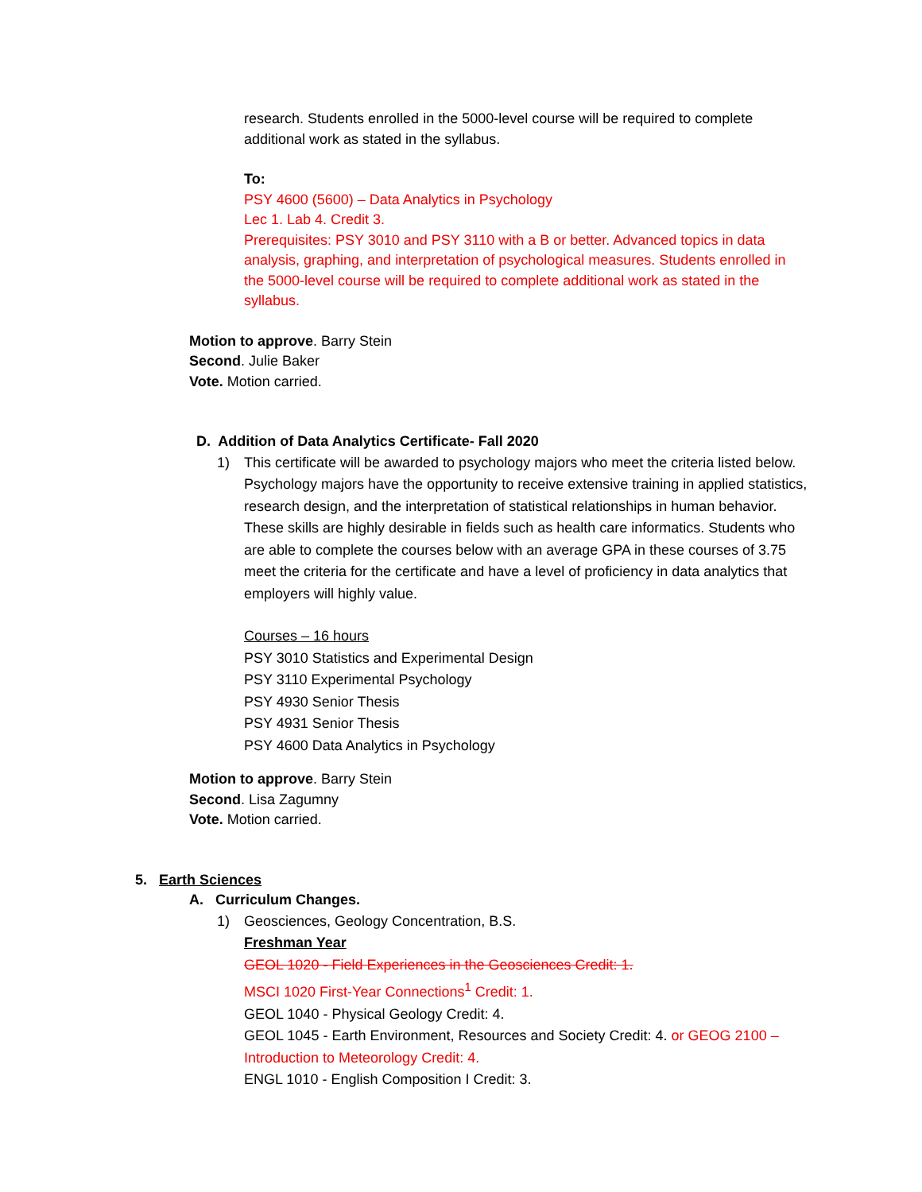research. Students enrolled in the 5000-level course will be required to complete additional work as stated in the syllabus.
To:
PSY 4600 (5600) – Data Analytics in Psychology
Lec 1. Lab 4. Credit 3.
Prerequisites: PSY 3010 and PSY 3110 with a B or better. Advanced topics in data analysis, graphing, and interpretation of psychological measures. Students enrolled in the 5000-level course will be required to complete additional work as stated in the syllabus.
Motion to approve. Barry Stein
Second. Julie Baker
Vote. Motion carried.
D. Addition of Data Analytics Certificate- Fall 2020
1) This certificate will be awarded to psychology majors who meet the criteria listed below. Psychology majors have the opportunity to receive extensive training in applied statistics, research design, and the interpretation of statistical relationships in human behavior. These skills are highly desirable in fields such as health care informatics. Students who are able to complete the courses below with an average GPA in these courses of 3.75 meet the criteria for the certificate and have a level of proficiency in data analytics that employers will highly value.
Courses – 16 hours
PSY 3010 Statistics and Experimental Design
PSY 3110 Experimental Psychology
PSY 4930 Senior Thesis
PSY 4931 Senior Thesis
PSY 4600 Data Analytics in Psychology
Motion to approve. Barry Stein
Second. Lisa Zagumny
Vote. Motion carried.
5. Earth Sciences
A. Curriculum Changes.
1) Geosciences, Geology Concentration, B.S.
Freshman Year
GEOL 1020 - Field Experiences in the Geosciences Credit: 1.
MSCI 1020 First-Year Connections<sup>1</sup> Credit: 1.
GEOL 1040 - Physical Geology Credit: 4.
GEOL 1045 - Earth Environment, Resources and Society Credit: 4. or GEOG 2100 – Introduction to Meteorology Credit: 4.
ENGL 1010 - English Composition I Credit: 3.